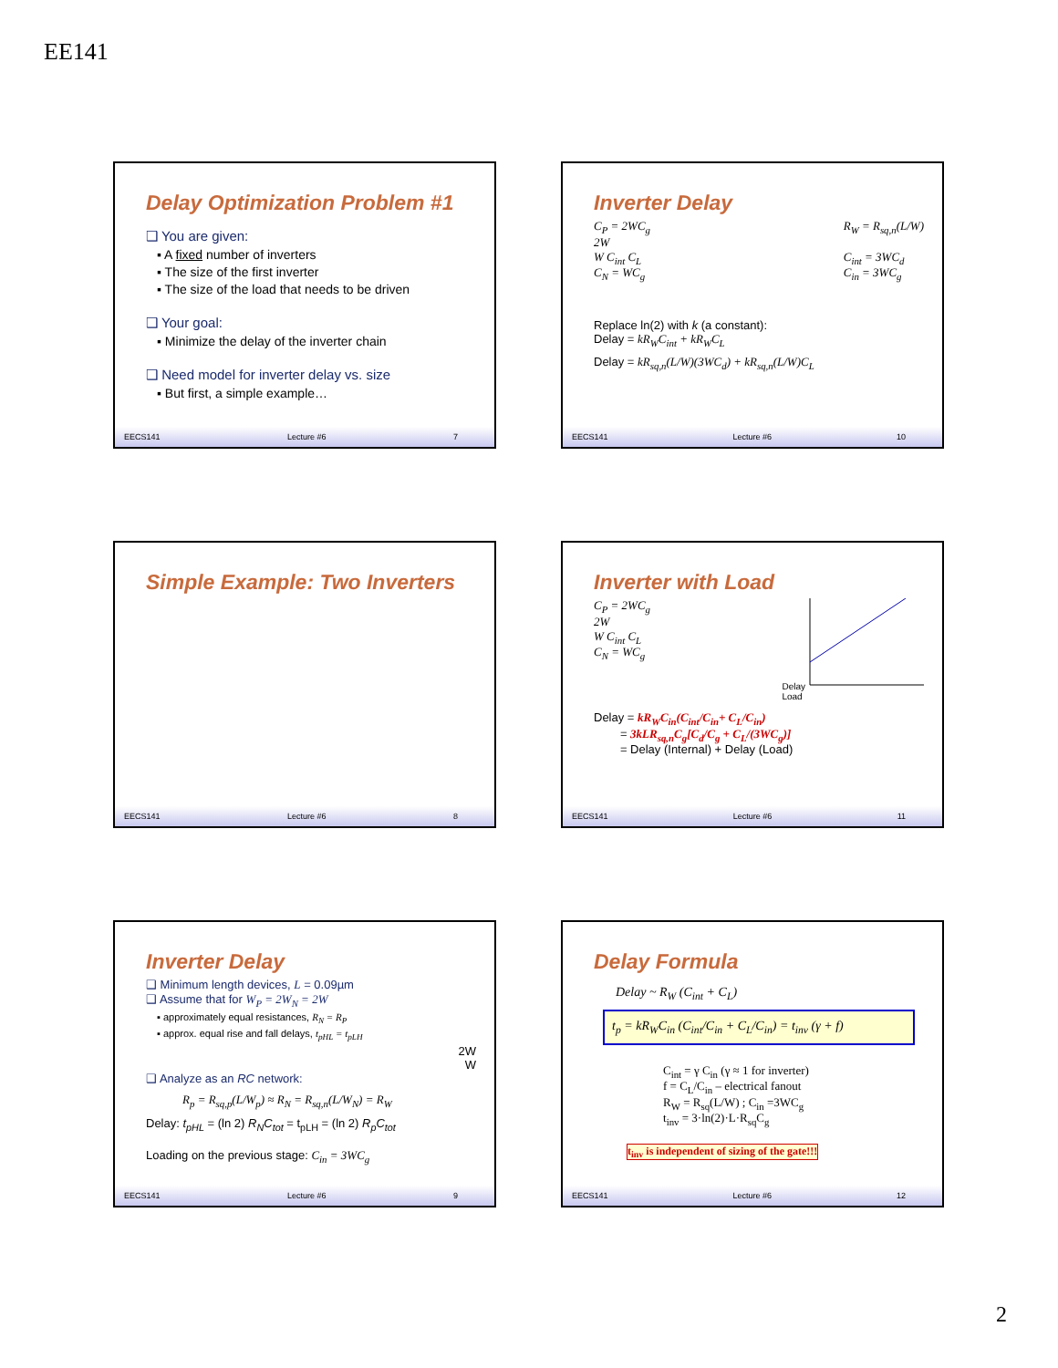EE141
Delay Optimization Problem #1
❑ You are given:
▪ A fixed number of inverters
▪ The size of the first inverter
▪ The size of the load that needs to be driven
❑ Your goal:
▪ Minimize the delay of the inverter chain
❑ Need model for inverter delay vs. size
▪ But first, a simple example…
EECS141 Lecture #6 7
Inverter Delay
C<sub>P</sub> = 2WC<sub>g</sub>
2W
W C<sub>int</sub> C<sub>L</sub>
C<sub>N</sub> = WC<sub>g</sub>
R<sub>W</sub> = R<sub>sq,n</sub>(L/W)
C<sub>int</sub> = 3WC<sub>d</sub>
C<sub>in</sub> = 3WC<sub>g</sub>
Replace ln(2) with k (a constant):
Delay = kR<sub>W</sub>C<sub>int</sub> + kR<sub>W</sub>C<sub>L</sub>
Delay = kR<sub>sq,n</sub>(L/W)(3WC<sub>d</sub>) + kR<sub>sq,n</sub>(L/W)C<sub>L</sub>
EECS141 Lecture #6 10
Simple Example: Two Inverters
EECS141 Lecture #6 8
Inverter with Load
C<sub>P</sub> = 2WC<sub>g</sub>
2W
W C<sub>int</sub> C<sub>L</sub>
C<sub>N</sub> = WC<sub>g</sub>
Delay
Load
Delay = kR<sub>W</sub>C<sub>in</sub>(C<sub>int</sub>/C<sub>in</sub>+ C<sub>L</sub>/C<sub>in</sub>)
= 3kLR<sub>sq,n</sub>C<sub>g</sub>[C<sub>d</sub>/C<sub>g</sub> + C<sub>L</sub>/(3WC<sub>g</sub>)]
= Delay (Internal) + Delay (Load)
EECS141 Lecture #6 11
Inverter Delay
❑ Minimum length devices, L = 0.09µm
❑ Assume that for W<sub>P</sub> = 2W<sub>N</sub> = 2W
▪ approximately equal resistances, R<sub>N</sub> = R<sub>P</sub>
▪ approx. equal rise and fall delays, t<sub>pHL</sub> = t<sub>pLH</sub>
2W
W
❑ Analyze as an RC network:
R<sub>p</sub> = R<sub>sq,p</sub>(L/W<sub>p</sub>) ≈ R<sub>N</sub> = R<sub>sq,n</sub>(L/W<sub>N</sub>) = R<sub>W</sub>
Delay: t<sub>pHL</sub> = (ln 2) R<sub>N</sub>C<sub>tot</sub> = t<sub>pLH</sub> = (ln 2) R<sub>p</sub>C<sub>tot</sub>
Loading on the previous stage: C<sub>in</sub> = 3WC<sub>g</sub>
EECS141 Lecture #6 9
Delay Formula
Delay ~ R<sub>W</sub> (C<sub>int</sub> + C<sub>L</sub>)
t<sub>p</sub> = kR<sub>W</sub>C<sub>in</sub> (C<sub>int</sub>/C<sub>in</sub> + C<sub>L</sub>/C<sub>in</sub>) = t<sub>inv</sub> (γ + f)
C<sub>int</sub> = γ C<sub>in</sub> (γ ≈ 1 for inverter)
f = C<sub>L</sub>/C<sub>in</sub> – electrical fanout
R<sub>W</sub> = R<sub>sq</sub>(L/W) ; C<sub>in</sub> =3WC<sub>g</sub>
t<sub>inv</sub> = 3·ln(2)·L·R<sub>sq</sub>C<sub>g</sub>
t<sub>inv</sub> is independent of sizing of the gate!!!
EECS141 Lecture #6 12
2